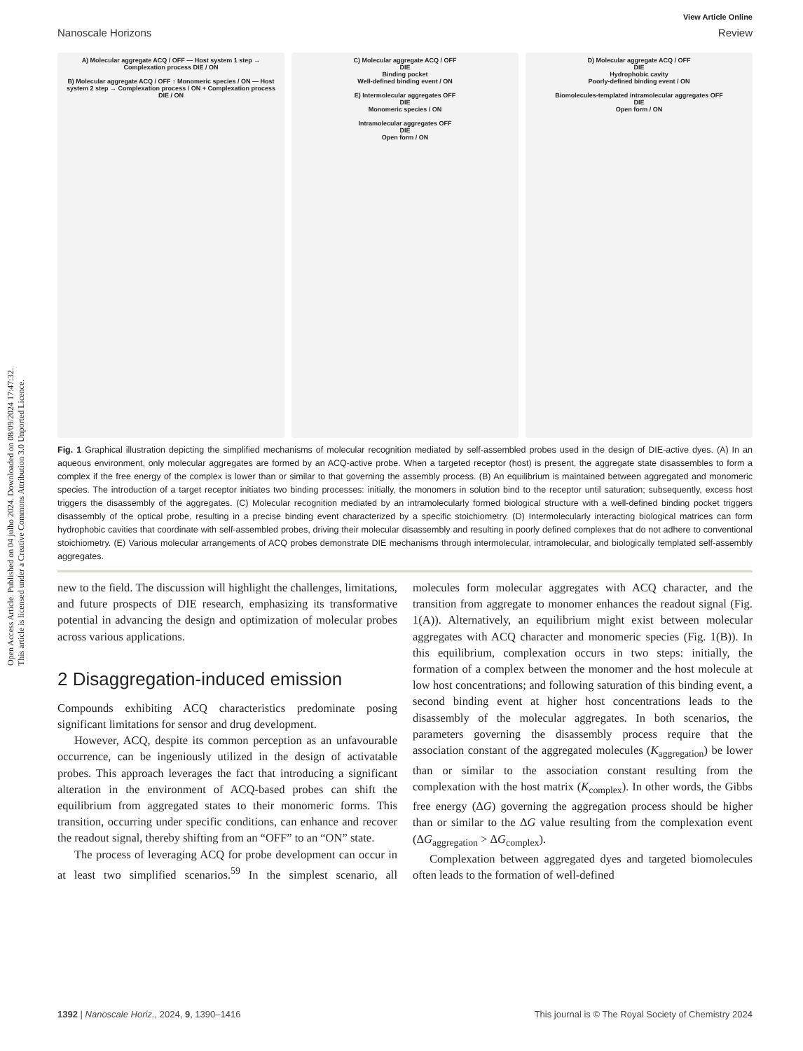Open Access Article. Published on 04 julho 2024. Downloaded on 08/09/2024 17:47:32.
This article is licensed under a Creative Commons Attribution 3.0 Unported Licence.
View Article Online
Nanoscale Horizons Review
A) Molecular aggregate ACQ / OFF — Host system 1 step → Complexation process DIE / ON
B) Molecular aggregate ACQ / OFF ↕ Monomeric species / ON — Host system 2 step → Complexation process / ON + Complexation process DIE / ON
C) Molecular aggregate ACQ / OFF
DIE
Binding pocket
Well-defined binding event / ON
E) Intermolecular aggregates OFF
DIE
Monomeric species / ON
Intramolecular aggregates OFF
DIE
Open form / ON
D) Molecular aggregate ACQ / OFF
DIE
Hydrophobic cavity
Poorly-defined binding event / ON
Biomolecules-templated intramolecular aggregates OFF
DIE
Open form / ON
Fig. 1 Graphical illustration depicting the simplified mechanisms of molecular recognition mediated by self-assembled probes used in the design of DIE-active dyes. (A) In an aqueous environment, only molecular aggregates are formed by an ACQ-active probe. When a targeted receptor (host) is present, the aggregate state disassembles to form a complex if the free energy of the complex is lower than or similar to that governing the assembly process. (B) An equilibrium is maintained between aggregated and monomeric species. The introduction of a target receptor initiates two binding processes: initially, the monomers in solution bind to the receptor until saturation; subsequently, excess host triggers the disassembly of the aggregates. (C) Molecular recognition mediated by an intramolecularly formed biological structure with a well-defined binding pocket triggers disassembly of the optical probe, resulting in a precise binding event characterized by a specific stoichiometry. (D) Intermolecularly interacting biological matrices can form hydrophobic cavities that coordinate with self-assembled probes, driving their molecular disassembly and resulting in poorly defined complexes that do not adhere to conventional stoichiometry. (E) Various molecular arrangements of ACQ probes demonstrate DIE mechanisms through intermolecular, intramolecular, and biologically templated self-assembly aggregates.
new to the field. The discussion will highlight the challenges, limitations, and future prospects of DIE research, emphasizing its transformative potential in advancing the design and optimization of molecular probes across various applications.
2 Disaggregation-induced emission
Compounds exhibiting ACQ characteristics predominate posing significant limitations for sensor and drug development.
However, ACQ, despite its common perception as an unfavourable occurrence, can be ingeniously utilized in the design of activatable probes. This approach leverages the fact that introducing a significant alteration in the environment of ACQ-based probes can shift the equilibrium from aggregated states to their monomeric forms. This transition, occurring under specific conditions, can enhance and recover the readout signal, thereby shifting from an “OFF” to an “ON” state.
The process of leveraging ACQ for probe development can occur in at least two simplified scenarios.<sup>59</sup> In the simplest scenario, all molecules form molecular aggregates with ACQ character, and the transition from aggregate to monomer enhances the readout signal (Fig. 1(A)). Alternatively, an equilibrium might exist between molecular aggregates with ACQ character and monomeric species (Fig. 1(B)). In this equilibrium, complexation occurs in two steps: initially, the formation of a complex between the monomer and the host molecule at low host concentrations; and following saturation of this binding event, a second binding event at higher host concentrations leads to the disassembly of the molecular aggregates. In both scenarios, the parameters governing the disassembly process require that the association constant of the aggregated molecules (K<sub>aggregation</sub>) be lower than or similar to the association constant resulting from the complexation with the host matrix (K<sub>complex</sub>). In other words, the Gibbs free energy (ΔG) governing the aggregation process should be higher than or similar to the ΔG value resulting from the complexation event (ΔG<sub>aggregation</sub> > ΔG<sub>complex</sub>).
Complexation between aggregated dyes and targeted biomolecules often leads to the formation of well-defined
1392 | Nanoscale Horiz., 2024, 9, 1390–1416 This journal is © The Royal Society of Chemistry 2024